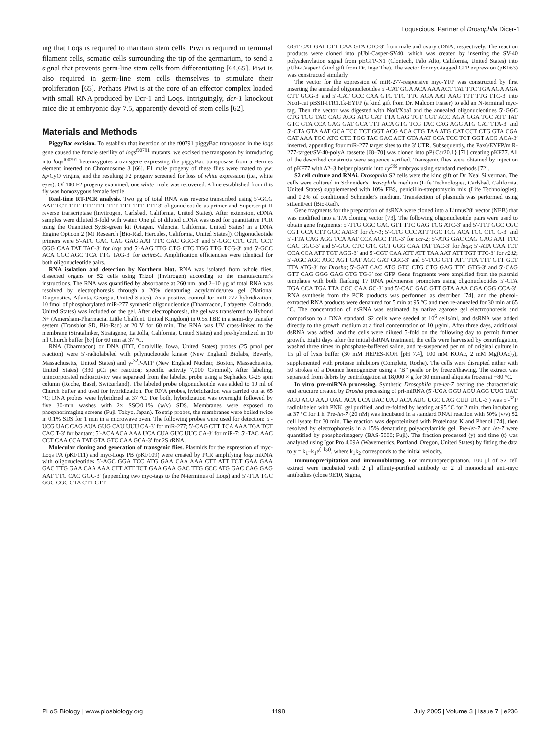Loquacious, Partner of Drosophila Dicer-1
ing that Loqs is required to maintain stem cells. Piwi is required in terminal filament cells, somatic cells surrounding the tip of the germarium, to send a signal that prevents germ-line stem cells from differentiating [64,65]. Piwi is also required in germ-line stem cells themselves to stimulate their proliferation [65]. Perhaps Piwi is at the core of an effector complex loaded with small RNA produced by Dcr-1 and Loqs. Intriguingly, dcr-1 knockout mice die at embryonic day 7.5, apparently devoid of stem cells [62].
Materials and Methods
PiggyBac excision. To establish that insertion of the f00791 piggyBac transposon in the loqs gene caused the female sterility of loqs<sup>f00791</sup> mutants, we excised the transposon by introducing into loqs<sup>f00791</sup> heterozygotes a transgene expressing the piggyBac transposase from a Hermes element inserted on Chromosome 3 [66]. F1 male progeny of these flies were mated to yw; Sp/CyO virgins, and the resulting F2 progeny screened for loss of white expression (i.e., white eyes). Of 100 F2 progeny examined, one white<sup>-</sup> male was recovered. A line established from this fly was homozygous female fertile.
Real-time RT-PCR analysis. Two μg of total RNA was reverse transcribed using 5′-GCG AAT TCT TTT TTT TTT TTT TTT TTT TTT-3′ oligonucleotide as primer and Superscript II reverse transcriptase (Invitrogen, Carlsbad, California, United States). After extension, cDNA samples were diluted 3-fold with water. One μl of diluted cDNA was used for quantitative PCR using the Quantitect SyBr-green kit (Qiagen, Valencia, California, United States) in a DNA Engine Opticon 2 (MJ Research [Bio-Rad, Hercules, California, United States]). Oligonucleotide primers were 5′-ATG GAC CAG GAG AAT TTC CAC GGC-3′ and 5′-GGC CTC GTC GCT GGG CAA TAT TAC-3′ for loqs and 5′-AAG TTG CTG CTC TGG TTG TCG-3′ and 5′-GCC ACA CGC AGC TCA TTG TAG-3′ for actin5C. Amplification efficiencies were identical for both oligonucleotide pairs.
RNA isolation and detection by Northern blot. RNA was isolated from whole flies, dissected organs or S2 cells using Trizol (Invitrogen) according to the manufacturer's instructions. The RNA was quantified by absorbance at 260 nm, and 2–10 μg of total RNA was resolved by electrophoresis through a 20% denaturing acrylamide/urea gel (National Diagnostics, Atlanta, Georgia, United States). As a positive control for miR-277 hybridization, 10 fmol of phosphorylated miR-277 synthetic oligonucleotide (Dharmacon, Lafayette, Colorado, United States) was included on the gel. After electrophoresis, the gel was transferred to Hybond N+ (Amersham-Pharmacia, Little Chalfont, United Kingdom) in 0.5x TBE in a semi-dry transfer system (Transblot SD, Bio-Rad) at 20 V for 60 min. The RNA was UV cross-linked to the membrane (Stratalinker, Stratagene, La Jolla, California, United States) and pre-hybridized in 10 ml Church buffer [67] for 60 min at 37 °C.
RNA (Dharmacon) or DNA (IDT, Coralville, Iowa, United States) probes (25 pmol per reaction) were 5′-radiolabeled with polynucleotide kinase (New England Biolabs, Beverly, Massachusetts, United States) and γ-<sup>32</sup>P-ATP (New England Nuclear, Boston, Massachusetts, United States) (330 μCi per reaction; specific activity 7,000 Ci/mmol). After labeling, unincorporated radioactivity was separated from the labeled probe using a Sephadex G-25 spin column (Roche, Basel, Switzerland). The labeled probe oligonucleotide was added to 10 ml of Church buffer and used for hybridization. For RNA probes, hybridization was carried out at 65 °C; DNA probes were hybridized at 37 °C. For both, hybridization was overnight followed by five 30-min washes with 2× SSC/0.1% (w/v) SDS. Membranes were exposed to phosphorimaging screens (Fuji, Tokyo, Japan). To strip probes, the membranes were boiled twice in 0.1% SDS for 1 min in a microwave oven. The following probes were used for detection: 5′-UCG UAC CAG AUA GUG CAU UUU CA-3′ for miR-277; 5′-CAG CTT TCA AAA TGA TCT CAC T-3′ for bantam; 5′-ACA ACA AAA UCA CUA GUC UUC CA-3′ for miR-7; 5′-TAC AAC CCT CAA CCA TAT GTA GTC CAA GCA-3′ for 2S rRNA.
Molecular cloning and generation of transgenic flies. Plasmids for the expression of myc-Loqs PA (pKF111) and myc-Loqs PB (pKF109) were created by PCR amplifying loqs mRNA with oligonucleotides 5′-AGC GGA TCC ATG GAA CAA AAA CTT ATT TCT GAA GAA GAC TTG GAA CAA AAA CTT ATT TCT GAA GAA GAC TTG GCC ATG GAC CAG GAG AAT TTC CAC GGC-3′ (appending two myc-tags to the N-terminus of Loqs) and 5′-TTA TGC GGC CGC CTA CTT CTT
GGT CAT GAT CTT CAA GTA CTC-3′ from male and ovary cDNA, respectively. The reaction products were cloned into pUbi-Casper-SV40, which was created by inserting the SV-40 polyadenylation signal from pEGFP-N1 (Clontech, Palo Alto, California, United States) into pUbi-Casper2 (kind gift from Dr. Inge The). The vector for myc-tagged GFP expression (pKF63) was constructed similarly.
The vector for the expression of miR-277-responsive myc-YFP was constructed by first inserting the annealed oligonucleotides 5′-CAT GGA ACA AAA ACT TAT TTC TGA AGA AGA CTT GGG-3′ and 5′-CAT GCC CAA GTC TTC TTC AGA AAT AAG TTT TTG TTC-3′ into NcoI-cut pBSII-ITR1.1k-EYFP (a kind gift from Dr. Malcom Fraser) to add an N-terminal myc-tag. Then the vector was digested with NotI/XbaI and the annealed oligonucleotides 5′-GGC CTG TCG TAC CAG AGG ATG CAT TTA CAG TGT CGT ACC AGA GGA TGC ATT TAT GTC GTA CCA GAG GAT GCA TTT ACA GTG TCG TAC CAG AGG ATG CAT TTA-3′ and 5′-CTA GTA AAT GCA TCC TCT GGT ACG ACA CTG TAA ATG CAT CCT CTG GTA CGA CAT AAA TGC ATC CTC TGG TAC GAC ACT GTA AAT GCA TCC TCT GGT ACG ACA-3′ inserted, appending four miR-277 target sites to the 3′ UTR. Subsequently, the Pax6/EYFP/miR-277-target/SV-40-polyA cassette [68–70] was cloned into pP{Car20.1} [71] creating pKF77. All of the described constructs were sequence verified. Transgenic flies were obtained by injection of pKF77 with Δ2–3 helper plasmid into ry<sup>506</sup> embryos using standard methods [72].
S2 cell culture and RNAi. Drosophila S2 cells were the kind gift of Dr. Neal Silverman. The cells were cultured in Schneider's Drosophila medium (Life Technologies, Carlsbad, California, United States) supplemented with 10% FBS, penicillin-streptomycin mix (Life Technologies), and 0.2% of conditioned Schneider's medium. Transfection of plasmids was performed using siLentFect (Bio-Rad).
Gene fragments for the preparation of dsRNA were cloned into a Litmus28i vector (NEB) that was modified into a T/A cloning vector [73]. The following oligonucleotide pairs were used to obtain gene fragments: 5′-TTG GGC GAC GTT TTC GAG TCG ATC-3′ and 5′-TTT GGC CGC CGT GCA CTT GGC AAT-3′ for dcr-1; 5′-CTG CCC ATT TGC TCG ACA TCC CTC C-3′ and 5′-TTA CAG AGG TCA AAT CCA AGC TTG-3′ for dcr-2; 5′-ATG GAC CAG GAG AAT TTC CAC GGC-3′ and 5′-GGC CTC GTC GCT GGG CAA TAT TAC-3′ for loqs; 5′-ATA CAA TCT CCA CCA ATT TGT AGG-3′ and 5′-CGT CAA ATT ATT TAA AAT ATT TGT TTC-3′ for r2d2; 5′-AGC AGC AGC AGT GAT AGC GAT GGC-3′ and 5′-TCG GTT ATT TTA TTT GTT GCT TTA ATG-3′ for Drosha; 5′-GAT CAC ATG GTC CTG CTG GAG TTC GTG-3′ and 5′-CAG GTT CAG GGG GAG GTG TG-3′ for GFP. Gene fragments were amplified from the plasmid templates with both flanking T7 RNA polymerase promoters using oligonucleotides 5′-CTA TGA CCA TGA TTA CGC CAA GC-3′ and 5′-CAC GAC GTT GTA AAA CGA CGG CCA-3′. RNA synthesis from the PCR products was performed as described [74], and the phenol-extracted RNA products were denatured for 5 min at 95 °C and then re-annealed for 30 min at 65 °C. The concentration of dsRNA was estimated by native agarose gel electrophoresis and comparison to a DNA standard. S2 cells were seeded at 10<sup>6</sup> cells/ml, and dsRNA was added directly to the growth medium at a final concentration of 10 μg/ml. After three days, additional dsRNA was added, and the cells were diluted 5-fold on the following day to permit further growth. Eight days after the initial dsRNA treatment, the cells were harvested by centrifugation, washed three times in phosphate-buffered saline, and re-suspended per ml of original culture in 15 μl of lysis buffer (30 mM HEPES-KOH [pH 7.4], 100 mM KOAc, 2 mM Mg(OAc)<sub>2</sub>), supplemented with protease inhibitors (Complete, Roche). The cells were disrupted either with 50 strokes of a Dounce homogenizer using a “B” pestle or by freeze/thawing. The extract was separated from debris by centrifugation at 18,000 × g for 30 min and aliquots frozen at −80 °C.
In vitro pre-miRNA processing. Synthetic Drosophila pre-let-7 bearing the characteristic end structure created by Drosha processing of pri-miRNA (5′-UGA GGU AGU AGG UUG UAU AGU AGU AAU UAC ACA UCA UAC UAU ACA AUG UGC UAG CUU UCU-3′) was 5′-<sup>32</sup>P radiolabeled with PNK, gel purified, and re-folded by heating at 95 °C for 2 min, then incubating at 37 °C for 1 h. Pre-let-7 (20 nM) was incubated in a standard RNAi reaction with 50% (v/v) S2 cell lysate for 30 min. The reaction was deproteinized with Proteinase K and Phenol [74], then resolved by electrophoresis in a 15% denaturing polyacrylamide gel. Pre-let-7 and let-7 were quantified by phosphorimagery (BAS-5000; Fuji). The fraction processed (y) and time (t) was analyzed using Igor Pro 4.09A (Wavemetrics, Portland, Oregon, United States) by fitting the data to y = k<sub>1</sub>–k<sub>1</sub>e<sup>(−k<sub>2</sub>t)</sup>, where k<sub>1</sub>k<sub>2</sub> corresponds to the initial velocity.
Immunoprecipitation and immunoblotting. For immunoprecipitation, 100 μl of S2 cell extract were incubated with 2 μl affinity-purified antibody or 2 μl monoclonal anti-myc antibodies (clone 9E10, Sigma,
PLoS Biology | www.plosbiology.org 1198 July 2005 | Volume 3 | Issue 7 | e236